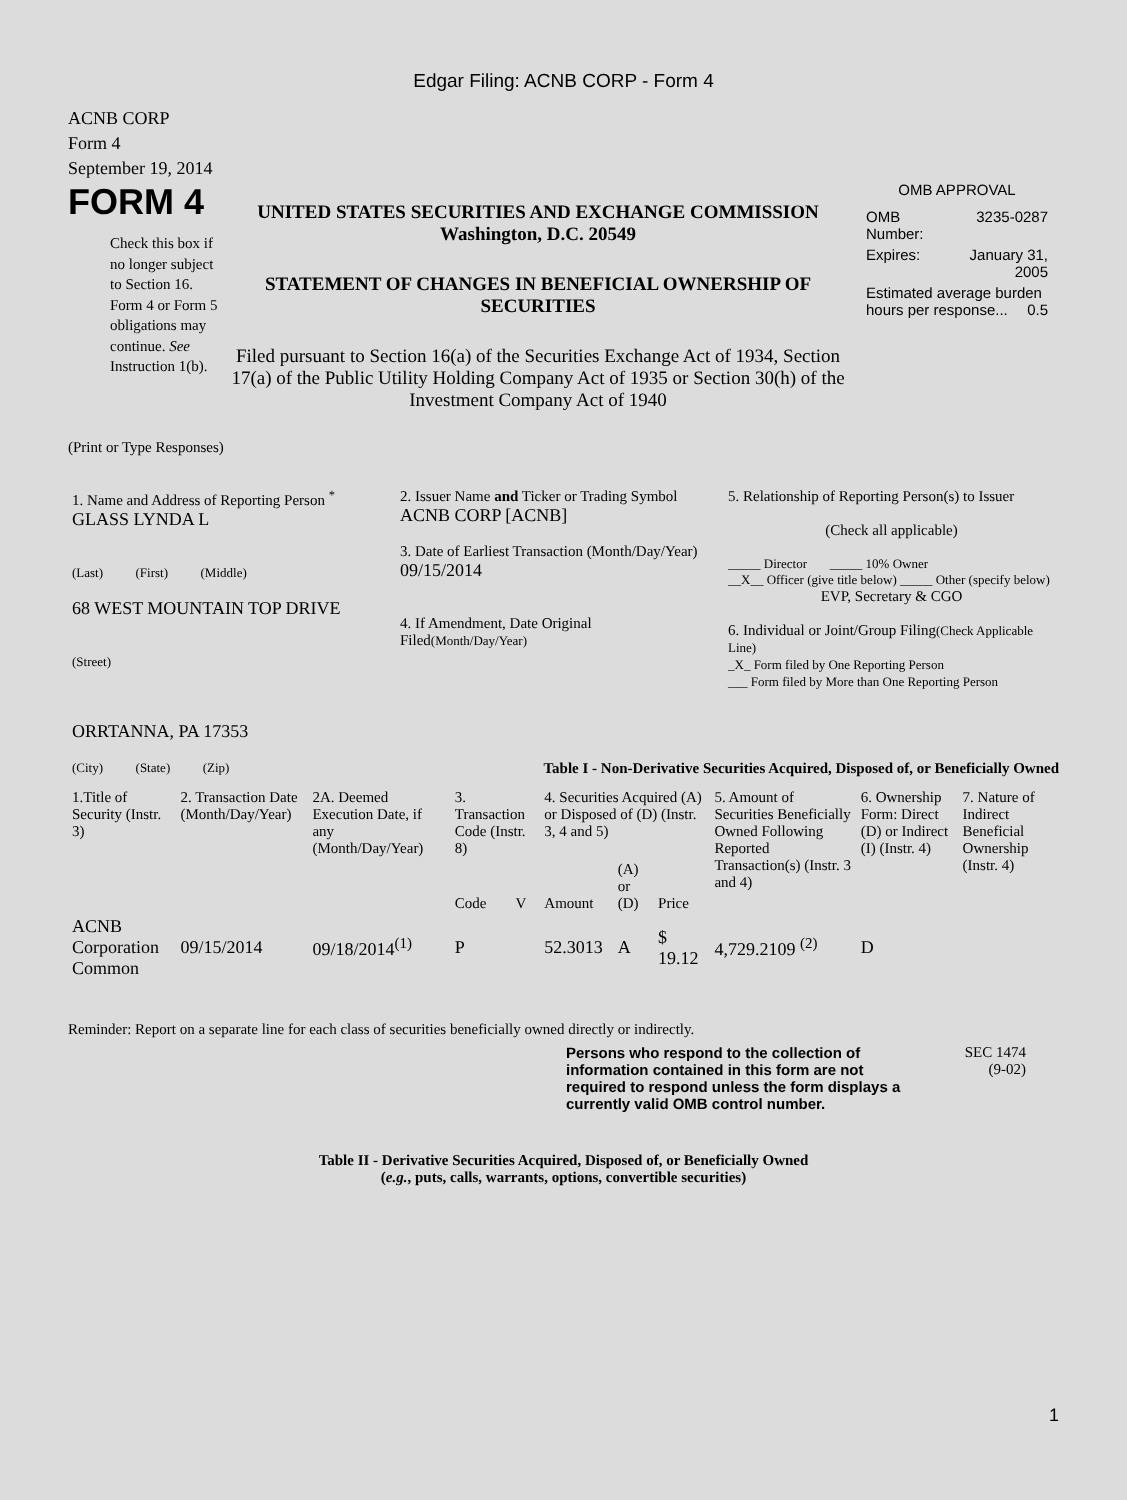Edgar Filing: ACNB CORP - Form 4
ACNB CORP
Form 4
September 19, 2014
FORM 4
Check this box if no longer subject to Section 16. Form 4 or Form 5 obligations may continue. See Instruction 1(b).
UNITED STATES SECURITIES AND EXCHANGE COMMISSION
Washington, D.C. 20549
STATEMENT OF CHANGES IN BENEFICIAL OWNERSHIP OF SECURITIES
Filed pursuant to Section 16(a) of the Securities Exchange Act of 1934, Section 17(a) of the Public Utility Holding Company Act of 1935 or Section 30(h) of the Investment Company Act of 1940
OMB APPROVAL
| OMB Number: | 3235-0287 |
| Expires: | January 31, 2005 |
| Estimated average burden hours per response... 0.5 | |
(Print or Type Responses)
| 1. Name and Address of Reporting Person <sup>*</sup> GLASS LYNDA L (Last) (First) (Middle) 68 WEST MOUNTAIN TOP DRIVE (Street) ORRTANNA, PA 17353 (City) (State) (Zip) | 2. Issuer Name and Ticker or Trading Symbol ACNB CORP [ACNB] 3. Date of Earliest Transaction (Month/Day/Year) 09/15/2014 4. If Amendment, Date Original Filed (Month/Day/Year) | 5. Relationship of Reporting Person(s) to Issuer (Check all applicable) _____ Director _____ 10% Owner __X__ Officer (give title below) _____ Other (specify below) EVP, Secretary & CGO 6. Individual or Joint/Group Filing (Check Applicable Line) _X_ Form filed by One Reporting Person ___ Form filed by More than One Reporting Person |
Table I - Non-Derivative Securities Acquired, Disposed of, or Beneficially Owned
| 1.Title of Security (Instr. 3) | 2. Transaction Date (Month/Day/Year) | 2A. Deemed Execution Date, if any (Month/Day/Year) | 3. Transaction Code (Instr. 8) | | 4. Securities Acquired (A) or Disposed of (D) (Instr. 3, 4 and 5) | | | 5. Amount of Securities Beneficially Owned Following Reported Transaction(s) (Instr. 3 and 4) | 6. Ownership Form: Direct (D) or Indirect (I) (Instr. 4) | 7. Nature of Indirect Beneficial Ownership (Instr. 4) |
| --- | --- | --- | --- | --- | --- | --- | --- | --- | --- | --- |
| | | | Code | V | Amount | (A) or (D) | Price | | | |
| ACNB Corporation Common | 09/15/2014 | 09/18/2014<sup>(1)</sup> | P | | 52.3013 | A | $ 19.12 | 4,729.2109 <sup>(2)</sup> | D | |
Reminder: Report on a separate line for each class of securities beneficially owned directly or indirectly.
Persons who respond to the collection of information contained in this form are not required to respond unless the form displays a currently valid OMB control number.
SEC 1474
(9-02)
Table II - Derivative Securities Acquired, Disposed of, or Beneficially Owned
(e.g., puts, calls, warrants, options, convertible securities)
1